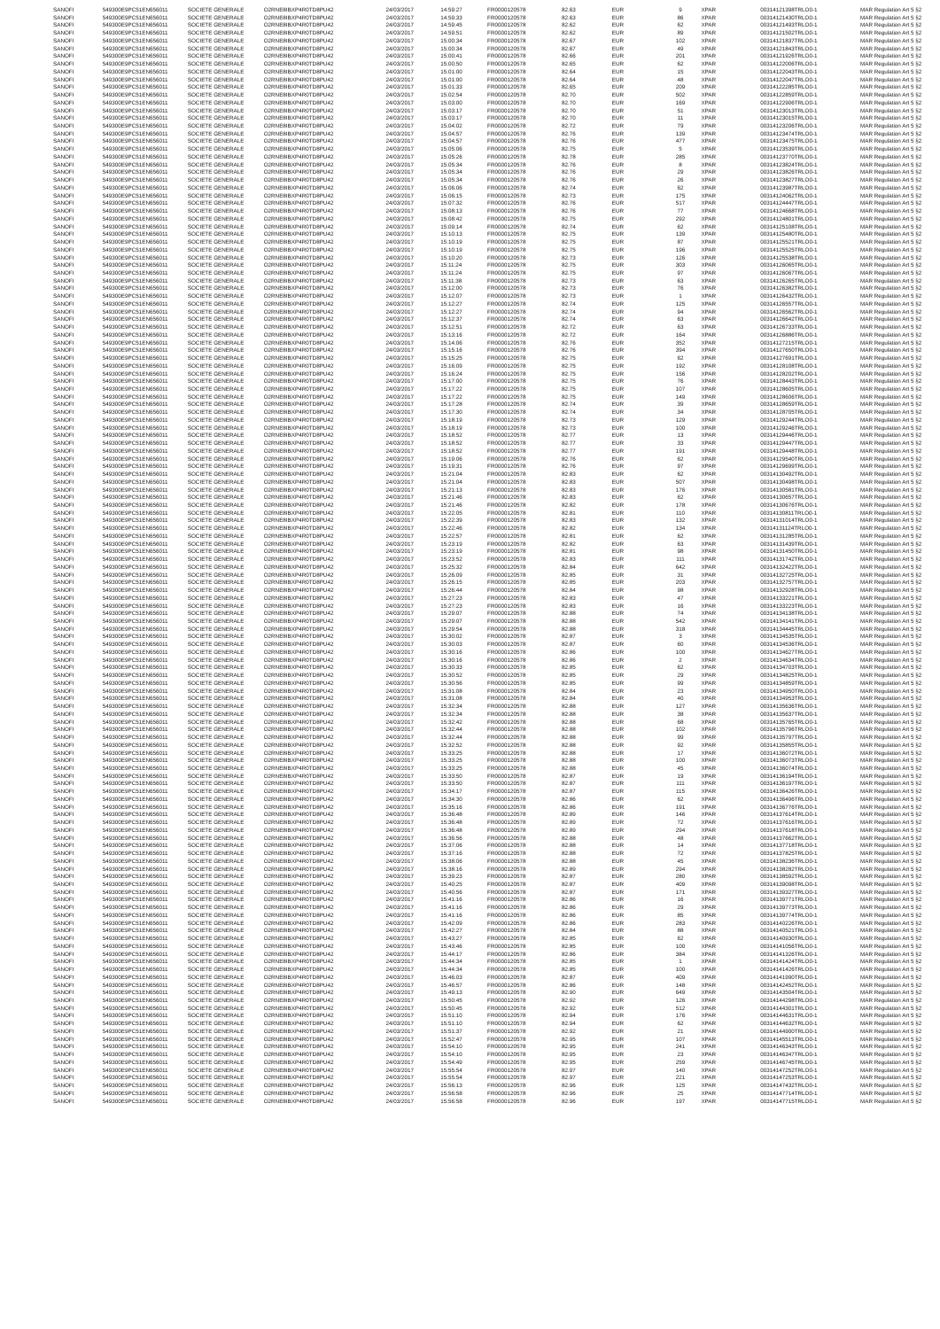| SANOFI | 549300E9PC51EN656011 | SOCIETE GENERALE | O2RNE8IBXP4R0TD8PU42 | 24/03/2017 | 14:59:27 | FR0000120578 | 82.63 | EUR | 9 | XPAR | 00314121398TRLO0-1 | MAR Regulation Art 5 §2 |
| SANOFI | 549300E9PC51EN656011 | SOCIETE GENERALE | O2RNE8IBXP4R0TD8PU42 | 24/03/2017 | 14:59:33 | FR0000120578 | 82.63 | EUR | 86 | XPAR | 00314121430TRLO0-1 | MAR Regulation Art 5 §2 |
| SANOFI | 549300E9PC51EN656011 | SOCIETE GENERALE | O2RNE8IBXP4R0TD8PU42 | 24/03/2017 | 14:59:45 | FR0000120578 | 82.62 | EUR | 62 | XPAR | 00314121493TRLO0-1 | MAR Regulation Art 5 §2 |
| SANOFI | 549300E9PC51EN656011 | SOCIETE GENERALE | O2RNE8IBXP4R0TD8PU42 | 24/03/2017 | 14:59:51 | FR0000120578 | 82.62 | EUR | 89 | XPAR | 00314121502TRLO0-1 | MAR Regulation Art 5 §2 |
| SANOFI | 549300E9PC51EN656011 | SOCIETE GENERALE | O2RNE8IBXP4R0TD8PU42 | 24/03/2017 | 15:00:34 | FR0000120578 | 82.67 | EUR | 102 | XPAR | 00314121837TRLO0-1 | MAR Regulation Art 5 §2 |
| SANOFI | 549300E9PC51EN656011 | SOCIETE GENERALE | O2RNE8IBXP4R0TD8PU42 | 24/03/2017 | 15:00:34 | FR0000120578 | 82.67 | EUR | 49 | XPAR | 00314121843TRLO0-1 | MAR Regulation Art 5 §2 |
| SANOFI | 549300E9PC51EN656011 | SOCIETE GENERALE | O2RNE8IBXP4R0TD8PU42 | 24/03/2017 | 15:00:41 | FR0000120578 | 82.66 | EUR | 201 | XPAR | 00314121926TRLO0-1 | MAR Regulation Art 5 §2 |
| SANOFI | 549300E9PC51EN656011 | SOCIETE GENERALE | O2RNE8IBXP4R0TD8PU42 | 24/03/2017 | 15:00:50 | FR0000120578 | 82.65 | EUR | 62 | XPAR | 00314122006TRLO0-1 | MAR Regulation Art 5 §2 |
| SANOFI | 549300E9PC51EN656011 | SOCIETE GENERALE | O2RNE8IBXP4R0TD8PU42 | 24/03/2017 | 15:01:00 | FR0000120578 | 82.64 | EUR | 15 | XPAR | 00314122043TRLO0-1 | MAR Regulation Art 5 §2 |
| SANOFI | 549300E9PC51EN656011 | SOCIETE GENERALE | O2RNE8IBXP4R0TD8PU42 | 24/03/2017 | 15:01:00 | FR0000120578 | 82.64 | EUR | 48 | XPAR | 00314122047TRLO0-1 | MAR Regulation Art 5 §2 |
| SANOFI | 549300E9PC51EN656011 | SOCIETE GENERALE | O2RNE8IBXP4R0TD8PU42 | 24/03/2017 | 15:01:33 | FR0000120578 | 82.65 | EUR | 209 | XPAR | 00314122285TRLO0-1 | MAR Regulation Art 5 §2 |
| SANOFI | 549300E9PC51EN656011 | SOCIETE GENERALE | O2RNE8IBXP4R0TD8PU42 | 24/03/2017 | 15:02:54 | FR0000120578 | 82.70 | EUR | 502 | XPAR | 00314122859TRLO0-1 | MAR Regulation Art 5 §2 |
| SANOFI | 549300E9PC51EN656011 | SOCIETE GENERALE | O2RNE8IBXP4R0TD8PU42 | 24/03/2017 | 15:03:00 | FR0000120578 | 82.70 | EUR | 169 | XPAR | 00314122906TRLO0-1 | MAR Regulation Art 5 §2 |
| SANOFI | 549300E9PC51EN656011 | SOCIETE GENERALE | O2RNE8IBXP4R0TD8PU42 | 24/03/2017 | 15:03:17 | FR0000120578 | 82.70 | EUR | 51 | XPAR | 00314123013TRLO0-1 | MAR Regulation Art 5 §2 |
| SANOFI | 549300E9PC51EN656011 | SOCIETE GENERALE | O2RNE8IBXP4R0TD8PU42 | 24/03/2017 | 15:03:17 | FR0000120578 | 82.70 | EUR | 11 | XPAR | 00314123015TRLO0-1 | MAR Regulation Art 5 §2 |
| SANOFI | 549300E9PC51EN656011 | SOCIETE GENERALE | O2RNE8IBXP4R0TD8PU42 | 24/03/2017 | 15:04:02 | FR0000120578 | 82.72 | EUR | 79 | XPAR | 00314123206TRLO0-1 | MAR Regulation Art 5 §2 |
| SANOFI | 549300E9PC51EN656011 | SOCIETE GENERALE | O2RNE8IBXP4R0TD8PU42 | 24/03/2017 | 15:04:57 | FR0000120578 | 82.76 | EUR | 139 | XPAR | 00314123474TRLO0-1 | MAR Regulation Art 5 §2 |
| SANOFI | 549300E9PC51EN656011 | SOCIETE GENERALE | O2RNE8IBXP4R0TD8PU42 | 24/03/2017 | 15:04:57 | FR0000120578 | 82.76 | EUR | 477 | XPAR | 00314123475TRLO0-1 | MAR Regulation Art 5 §2 |
| SANOFI | 549300E9PC51EN656011 | SOCIETE GENERALE | O2RNE8IBXP4R0TD8PU42 | 24/03/2017 | 15:05:06 | FR0000120578 | 82.75 | EUR | 5 | XPAR | 00314123539TRLO0-1 | MAR Regulation Art 5 §2 |
| SANOFI | 549300E9PC51EN656011 | SOCIETE GENERALE | O2RNE8IBXP4R0TD8PU42 | 24/03/2017 | 15:05:26 | FR0000120578 | 82.78 | EUR | 285 | XPAR | 00314123770TRLO0-1 | MAR Regulation Art 5 §2 |
| SANOFI | 549300E9PC51EN656011 | SOCIETE GENERALE | O2RNE8IBXP4R0TD8PU42 | 24/03/2017 | 15:05:34 | FR0000120578 | 82.76 | EUR | 8 | XPAR | 00314123824TRLO0-1 | MAR Regulation Art 5 §2 |
| SANOFI | 549300E9PC51EN656011 | SOCIETE GENERALE | O2RNE8IBXP4R0TD8PU42 | 24/03/2017 | 15:05:34 | FR0000120578 | 82.76 | EUR | 29 | XPAR | 00314123826TRLO0-1 | MAR Regulation Art 5 §2 |
| SANOFI | 549300E9PC51EN656011 | SOCIETE GENERALE | O2RNE8IBXP4R0TD8PU42 | 24/03/2017 | 15:05:34 | FR0000120578 | 82.76 | EUR | 26 | XPAR | 00314123827TRLO0-1 | MAR Regulation Art 5 §2 |
| SANOFI | 549300E9PC51EN656011 | SOCIETE GENERALE | O2RNE8IBXP4R0TD8PU42 | 24/03/2017 | 15:06:06 | FR0000120578 | 82.74 | EUR | 62 | XPAR | 00314123987TRLO0-1 | MAR Regulation Art 5 §2 |
| SANOFI | 549300E9PC51EN656011 | SOCIETE GENERALE | O2RNE8IBXP4R0TD8PU42 | 24/03/2017 | 15:06:15 | FR0000120578 | 82.73 | EUR | 175 | XPAR | 00314124062TRLO0-1 | MAR Regulation Art 5 §2 |
| SANOFI | 549300E9PC51EN656011 | SOCIETE GENERALE | O2RNE8IBXP4R0TD8PU42 | 24/03/2017 | 15:07:32 | FR0000120578 | 82.76 | EUR | 517 | XPAR | 00314124447TRLO0-1 | MAR Regulation Art 5 §2 |
| SANOFI | 549300E9PC51EN656011 | SOCIETE GENERALE | O2RNE8IBXP4R0TD8PU42 | 24/03/2017 | 15:08:13 | FR0000120578 | 82.76 | EUR | 77 | XPAR | 00314124668TRLO0-1 | MAR Regulation Art 5 §2 |
| SANOFI | 549300E9PC51EN656011 | SOCIETE GENERALE | O2RNE8IBXP4R0TD8PU42 | 24/03/2017 | 15:08:42 | FR0000120578 | 82.75 | EUR | 292 | XPAR | 00314124801TRLO0-1 | MAR Regulation Art 5 §2 |
| SANOFI | 549300E9PC51EN656011 | SOCIETE GENERALE | O2RNE8IBXP4R0TD8PU42 | 24/03/2017 | 15:09:14 | FR0000120578 | 82.74 | EUR | 62 | XPAR | 00314125108TRLO0-1 | MAR Regulation Art 5 §2 |
| SANOFI | 549300E9PC51EN656011 | SOCIETE GENERALE | O2RNE8IBXP4R0TD8PU42 | 24/03/2017 | 15:10:13 | FR0000120578 | 82.75 | EUR | 139 | XPAR | 00314125480TRLO0-1 | MAR Regulation Art 5 §2 |
| SANOFI | 549300E9PC51EN656011 | SOCIETE GENERALE | O2RNE8IBXP4R0TD8PU42 | 24/03/2017 | 15:10:19 | FR0000120578 | 82.75 | EUR | 87 | XPAR | 00314125521TRLO0-1 | MAR Regulation Art 5 §2 |
| SANOFI | 549300E9PC51EN656011 | SOCIETE GENERALE | O2RNE8IBXP4R0TD8PU42 | 24/03/2017 | 15:10:19 | FR0000120578 | 82.75 | EUR | 196 | XPAR | 00314125525TRLO0-1 | MAR Regulation Art 5 §2 |
| SANOFI | 549300E9PC51EN656011 | SOCIETE GENERALE | O2RNE8IBXP4R0TD8PU42 | 24/03/2017 | 15:10:20 | FR0000120578 | 82.73 | EUR | 126 | XPAR | 00314125538TRLO0-1 | MAR Regulation Art 5 §2 |
| SANOFI | 549300E9PC51EN656011 | SOCIETE GENERALE | O2RNE8IBXP4R0TD8PU42 | 24/03/2017 | 15:11:24 | FR0000120578 | 82.75 | EUR | 303 | XPAR | 00314126065TRLO0-1 | MAR Regulation Art 5 §2 |
| SANOFI | 549300E9PC51EN656011 | SOCIETE GENERALE | O2RNE8IBXP4R0TD8PU42 | 24/03/2017 | 15:11:24 | FR0000120578 | 82.75 | EUR | 97 | XPAR | 00314126067TRLO0-1 | MAR Regulation Art 5 §2 |
| SANOFI | 549300E9PC51EN656011 | SOCIETE GENERALE | O2RNE8IBXP4R0TD8PU42 | 24/03/2017 | 15:11:38 | FR0000120578 | 82.73 | EUR | 63 | XPAR | 00314126265TRLO0-1 | MAR Regulation Art 5 §2 |
| SANOFI | 549300E9PC51EN656011 | SOCIETE GENERALE | O2RNE8IBXP4R0TD8PU42 | 24/03/2017 | 15:12:00 | FR0000120578 | 82.73 | EUR | 76 | XPAR | 00314126382TRLO0-1 | MAR Regulation Art 5 §2 |
| SANOFI | 549300E9PC51EN656011 | SOCIETE GENERALE | O2RNE8IBXP4R0TD8PU42 | 24/03/2017 | 15:12:07 | FR0000120578 | 82.73 | EUR | 1 | XPAR | 00314126432TRLO0-1 | MAR Regulation Art 5 §2 |
| SANOFI | 549300E9PC51EN656011 | SOCIETE GENERALE | O2RNE8IBXP4R0TD8PU42 | 24/03/2017 | 15:12:27 | FR0000120578 | 82.74 | EUR | 125 | XPAR | 00314126557TRLO0-1 | MAR Regulation Art 5 §2 |
| SANOFI | 549300E9PC51EN656011 | SOCIETE GENERALE | O2RNE8IBXP4R0TD8PU42 | 24/03/2017 | 15:12:27 | FR0000120578 | 82.74 | EUR | 94 | XPAR | 00314126562TRLO0-1 | MAR Regulation Art 5 §2 |
| SANOFI | 549300E9PC51EN656011 | SOCIETE GENERALE | O2RNE8IBXP4R0TD8PU42 | 24/03/2017 | 15:12:37 | FR0000120578 | 82.74 | EUR | 63 | XPAR | 00314126642TRLO0-1 | MAR Regulation Art 5 §2 |
| SANOFI | 549300E9PC51EN656011 | SOCIETE GENERALE | O2RNE8IBXP4R0TD8PU42 | 24/03/2017 | 15:12:51 | FR0000120578 | 82.72 | EUR | 63 | XPAR | 00314126733TRLO0-1 | MAR Regulation Art 5 §2 |
| SANOFI | 549300E9PC51EN656011 | SOCIETE GENERALE | O2RNE8IBXP4R0TD8PU42 | 24/03/2017 | 15:13:16 | FR0000120578 | 82.72 | EUR | 164 | XPAR | 00314126886TRLO0-1 | MAR Regulation Art 5 §2 |
| SANOFI | 549300E9PC51EN656011 | SOCIETE GENERALE | O2RNE8IBXP4R0TD8PU42 | 24/03/2017 | 15:14:06 | FR0000120578 | 82.76 | EUR | 352 | XPAR | 00314127215TRLO0-1 | MAR Regulation Art 5 §2 |
| SANOFI | 549300E9PC51EN656011 | SOCIETE GENERALE | O2RNE8IBXP4R0TD8PU42 | 24/03/2017 | 15:15:16 | FR0000120578 | 82.76 | EUR | 394 | XPAR | 00314127650TRLO0-1 | MAR Regulation Art 5 §2 |
| SANOFI | 549300E9PC51EN656011 | SOCIETE GENERALE | O2RNE8IBXP4R0TD8PU42 | 24/03/2017 | 15:15:25 | FR0000120578 | 82.75 | EUR | 62 | XPAR | 00314127691TRLO0-1 | MAR Regulation Art 5 §2 |
| SANOFI | 549300E9PC51EN656011 | SOCIETE GENERALE | O2RNE8IBXP4R0TD8PU42 | 24/03/2017 | 15:16:09 | FR0000120578 | 82.75 | EUR | 192 | XPAR | 00314128108TRLO0-1 | MAR Regulation Art 5 §2 |
| SANOFI | 549300E9PC51EN656011 | SOCIETE GENERALE | O2RNE8IBXP4R0TD8PU42 | 24/03/2017 | 15:16:24 | FR0000120578 | 82.75 | EUR | 156 | XPAR | 00314128202TRLO0-1 | MAR Regulation Art 5 §2 |
| SANOFI | 549300E9PC51EN656011 | SOCIETE GENERALE | O2RNE8IBXP4R0TD8PU42 | 24/03/2017 | 15:17:00 | FR0000120578 | 82.75 | EUR | 76 | XPAR | 00314128443TRLO0-1 | MAR Regulation Art 5 §2 |
| SANOFI | 549300E9PC51EN656011 | SOCIETE GENERALE | O2RNE8IBXP4R0TD8PU42 | 24/03/2017 | 15:17:22 | FR0000120578 | 82.75 | EUR | 107 | XPAR | 00314128605TRLO0-1 | MAR Regulation Art 5 §2 |
| SANOFI | 549300E9PC51EN656011 | SOCIETE GENERALE | O2RNE8IBXP4R0TD8PU42 | 24/03/2017 | 15:17:22 | FR0000120578 | 82.75 | EUR | 149 | XPAR | 00314128606TRLO0-1 | MAR Regulation Art 5 §2 |
| SANOFI | 549300E9PC51EN656011 | SOCIETE GENERALE | O2RNE8IBXP4R0TD8PU42 | 24/03/2017 | 15:17:28 | FR0000120578 | 82.74 | EUR | 39 | XPAR | 00314128659TRLO0-1 | MAR Regulation Art 5 §2 |
| SANOFI | 549300E9PC51EN656011 | SOCIETE GENERALE | O2RNE8IBXP4R0TD8PU42 | 24/03/2017 | 15:17:30 | FR0000120578 | 82.74 | EUR | 34 | XPAR | 00314128705TRLO0-1 | MAR Regulation Art 5 §2 |
| SANOFI | 549300E9PC51EN656011 | SOCIETE GENERALE | O2RNE8IBXP4R0TD8PU42 | 24/03/2017 | 15:18:19 | FR0000120578 | 82.73 | EUR | 129 | XPAR | 00314129244TRLO0-1 | MAR Regulation Art 5 §2 |
| SANOFI | 549300E9PC51EN656011 | SOCIETE GENERALE | O2RNE8IBXP4R0TD8PU42 | 24/03/2017 | 15:18:19 | FR0000120578 | 82.73 | EUR | 100 | XPAR | 00314129246TRLO0-1 | MAR Regulation Art 5 §2 |
| SANOFI | 549300E9PC51EN656011 | SOCIETE GENERALE | O2RNE8IBXP4R0TD8PU42 | 24/03/2017 | 15:18:52 | FR0000120578 | 82.77 | EUR | 13 | XPAR | 00314129446TRLO0-1 | MAR Regulation Art 5 §2 |
| SANOFI | 549300E9PC51EN656011 | SOCIETE GENERALE | O2RNE8IBXP4R0TD8PU42 | 24/03/2017 | 15:18:52 | FR0000120578 | 82.77 | EUR | 33 | XPAR | 00314129447TRLO0-1 | MAR Regulation Art 5 §2 |
| SANOFI | 549300E9PC51EN656011 | SOCIETE GENERALE | O2RNE8IBXP4R0TD8PU42 | 24/03/2017 | 15:18:52 | FR0000120578 | 82.77 | EUR | 191 | XPAR | 00314129448TRLO0-1 | MAR Regulation Art 5 §2 |
| SANOFI | 549300E9PC51EN656011 | SOCIETE GENERALE | O2RNE8IBXP4R0TD8PU42 | 24/03/2017 | 15:19:06 | FR0000120578 | 82.76 | EUR | 62 | XPAR | 00314129540TRLO0-1 | MAR Regulation Art 5 §2 |
| SANOFI | 549300E9PC51EN656011 | SOCIETE GENERALE | O2RNE8IBXP4R0TD8PU42 | 24/03/2017 | 15:19:31 | FR0000120578 | 82.76 | EUR | 97 | XPAR | 00314129699TRLO0-1 | MAR Regulation Art 5 §2 |
| SANOFI | 549300E9PC51EN656011 | SOCIETE GENERALE | O2RNE8IBXP4R0TD8PU42 | 24/03/2017 | 15:21:04 | FR0000120578 | 82.83 | EUR | 62 | XPAR | 00314130492TRLO0-1 | MAR Regulation Art 5 §2 |
| SANOFI | 549300E9PC51EN656011 | SOCIETE GENERALE | O2RNE8IBXP4R0TD8PU42 | 24/03/2017 | 15:21:04 | FR0000120578 | 82.83 | EUR | 507 | XPAR | 00314130498TRLO0-1 | MAR Regulation Art 5 §2 |
| SANOFI | 549300E9PC51EN656011 | SOCIETE GENERALE | O2RNE8IBXP4R0TD8PU42 | 24/03/2017 | 15:21:13 | FR0000120578 | 82.83 | EUR | 176 | XPAR | 00314130581TRLO0-1 | MAR Regulation Art 5 §2 |
| SANOFI | 549300E9PC51EN656011 | SOCIETE GENERALE | O2RNE8IBXP4R0TD8PU42 | 24/03/2017 | 15:21:46 | FR0000120578 | 82.83 | EUR | 62 | XPAR | 00314130657TRLO0-1 | MAR Regulation Art 5 §2 |
| SANOFI | 549300E9PC51EN656011 | SOCIETE GENERALE | O2RNE8IBXP4R0TD8PU42 | 24/03/2017 | 15:21:46 | FR0000120578 | 82.82 | EUR | 178 | XPAR | 00314130676TRLO0-1 | MAR Regulation Art 5 §2 |
| SANOFI | 549300E9PC51EN656011 | SOCIETE GENERALE | O2RNE8IBXP4R0TD8PU42 | 24/03/2017 | 15:22:05 | FR0000120578 | 82.81 | EUR | 110 | XPAR | 00314130811TRLO0-1 | MAR Regulation Art 5 §2 |
| SANOFI | 549300E9PC51EN656011 | SOCIETE GENERALE | O2RNE8IBXP4R0TD8PU42 | 24/03/2017 | 15:22:39 | FR0000120578 | 82.83 | EUR | 132 | XPAR | 00314131014TRLO0-1 | MAR Regulation Art 5 §2 |
| SANOFI | 549300E9PC51EN656011 | SOCIETE GENERALE | O2RNE8IBXP4R0TD8PU42 | 24/03/2017 | 15:22:46 | FR0000120578 | 82.82 | EUR | 134 | XPAR | 00314131124TRLO0-1 | MAR Regulation Art 5 §2 |
| SANOFI | 549300E9PC51EN656011 | SOCIETE GENERALE | O2RNE8IBXP4R0TD8PU42 | 24/03/2017 | 15:22:57 | FR0000120578 | 82.81 | EUR | 62 | XPAR | 00314131285TRLO0-1 | MAR Regulation Art 5 §2 |
| SANOFI | 549300E9PC51EN656011 | SOCIETE GENERALE | O2RNE8IBXP4R0TD8PU42 | 24/03/2017 | 15:23:19 | FR0000120578 | 82.82 | EUR | 63 | XPAR | 00314131439TRLO0-1 | MAR Regulation Art 5 §2 |
| SANOFI | 549300E9PC51EN656011 | SOCIETE GENERALE | O2RNE8IBXP4R0TD8PU42 | 24/03/2017 | 15:23:19 | FR0000120578 | 82.81 | EUR | 98 | XPAR | 00314131450TRLO0-1 | MAR Regulation Art 5 §2 |
| SANOFI | 549300E9PC51EN656011 | SOCIETE GENERALE | O2RNE8IBXP4R0TD8PU42 | 24/03/2017 | 15:23:52 | FR0000120578 | 82.83 | EUR | 111 | XPAR | 00314131742TRLO0-1 | MAR Regulation Art 5 §2 |
| SANOFI | 549300E9PC51EN656011 | SOCIETE GENERALE | O2RNE8IBXP4R0TD8PU42 | 24/03/2017 | 15:25:32 | FR0000120578 | 82.84 | EUR | 642 | XPAR | 00314132422TRLO0-1 | MAR Regulation Art 5 §2 |
| SANOFI | 549300E9PC51EN656011 | SOCIETE GENERALE | O2RNE8IBXP4R0TD8PU42 | 24/03/2017 | 15:26:09 | FR0000120578 | 82.85 | EUR | 31 | XPAR | 00314132725TRLO0-1 | MAR Regulation Art 5 §2 |
| SANOFI | 549300E9PC51EN656011 | SOCIETE GENERALE | O2RNE8IBXP4R0TD8PU42 | 24/03/2017 | 15:26:15 | FR0000120578 | 82.85 | EUR | 203 | XPAR | 00314132757TRLO0-1 | MAR Regulation Art 5 §2 |
| SANOFI | 549300E9PC51EN656011 | SOCIETE GENERALE | O2RNE8IBXP4R0TD8PU42 | 24/03/2017 | 15:26:44 | FR0000120578 | 82.84 | EUR | 98 | XPAR | 00314132928TRLO0-1 | MAR Regulation Art 5 §2 |
| SANOFI | 549300E9PC51EN656011 | SOCIETE GENERALE | O2RNE8IBXP4R0TD8PU42 | 24/03/2017 | 15:27:23 | FR0000120578 | 82.83 | EUR | 47 | XPAR | 00314133221TRLO0-1 | MAR Regulation Art 5 §2 |
| SANOFI | 549300E9PC51EN656011 | SOCIETE GENERALE | O2RNE8IBXP4R0TD8PU42 | 24/03/2017 | 15:27:23 | FR0000120578 | 82.83 | EUR | 16 | XPAR | 00314133223TRLO0-1 | MAR Regulation Art 5 §2 |
| SANOFI | 549300E9PC51EN656011 | SOCIETE GENERALE | O2RNE8IBXP4R0TD8PU42 | 24/03/2017 | 15:29:07 | FR0000120578 | 82.88 | EUR | 74 | XPAR | 00314134138TRLO0-1 | MAR Regulation Art 5 §2 |
| SANOFI | 549300E9PC51EN656011 | SOCIETE GENERALE | O2RNE8IBXP4R0TD8PU42 | 24/03/2017 | 15:29:07 | FR0000120578 | 82.88 | EUR | 542 | XPAR | 00314134141TRLO0-1 | MAR Regulation Art 5 §2 |
| SANOFI | 549300E9PC51EN656011 | SOCIETE GENERALE | O2RNE8IBXP4R0TD8PU42 | 24/03/2017 | 15:29:54 | FR0000120578 | 82.88 | EUR | 318 | XPAR | 00314134445TRLO0-1 | MAR Regulation Art 5 §2 |
| SANOFI | 549300E9PC51EN656011 | SOCIETE GENERALE | O2RNE8IBXP4R0TD8PU42 | 24/03/2017 | 15:30:02 | FR0000120578 | 82.87 | EUR | 3 | XPAR | 00314134535TRLO0-1 | MAR Regulation Art 5 §2 |
| SANOFI | 549300E9PC51EN656011 | SOCIETE GENERALE | O2RNE8IBXP4R0TD8PU42 | 24/03/2017 | 15:30:03 | FR0000120578 | 82.87 | EUR | 60 | XPAR | 00314134536TRLO0-1 | MAR Regulation Art 5 §2 |
| SANOFI | 549300E9PC51EN656011 | SOCIETE GENERALE | O2RNE8IBXP4R0TD8PU42 | 24/03/2017 | 15:30:16 | FR0000120578 | 82.86 | EUR | 100 | XPAR | 00314134627TRLO0-1 | MAR Regulation Art 5 §2 |
| SANOFI | 549300E9PC51EN656011 | SOCIETE GENERALE | O2RNE8IBXP4R0TD8PU42 | 24/03/2017 | 15:30:16 | FR0000120578 | 82.86 | EUR | 2 | XPAR | 00314134634TRLO0-1 | MAR Regulation Art 5 §2 |
| SANOFI | 549300E9PC51EN656011 | SOCIETE GENERALE | O2RNE8IBXP4R0TD8PU42 | 24/03/2017 | 15:30:33 | FR0000120578 | 82.85 | EUR | 62 | XPAR | 00314134703TRLO0-1 | MAR Regulation Art 5 §2 |
| SANOFI | 549300E9PC51EN656011 | SOCIETE GENERALE | O2RNE8IBXP4R0TD8PU42 | 24/03/2017 | 15:30:52 | FR0000120578 | 82.85 | EUR | 29 | XPAR | 00314134825TRLO0-1 | MAR Regulation Art 5 §2 |
| SANOFI | 549300E9PC51EN656011 | SOCIETE GENERALE | O2RNE8IBXP4R0TD8PU42 | 24/03/2017 | 15:30:56 | FR0000120578 | 82.85 | EUR | 99 | XPAR | 00314134859TRLO0-1 | MAR Regulation Art 5 §2 |
| SANOFI | 549300E9PC51EN656011 | SOCIETE GENERALE | O2RNE8IBXP4R0TD8PU42 | 24/03/2017 | 15:31:08 | FR0000120578 | 82.84 | EUR | 23 | XPAR | 00314134950TRLO0-1 | MAR Regulation Art 5 §2 |
| SANOFI | 549300E9PC51EN656011 | SOCIETE GENERALE | O2RNE8IBXP4R0TD8PU42 | 24/03/2017 | 15:31:08 | FR0000120578 | 82.84 | EUR | 40 | XPAR | 00314134953TRLO0-1 | MAR Regulation Art 5 §2 |
| SANOFI | 549300E9PC51EN656011 | SOCIETE GENERALE | O2RNE8IBXP4R0TD8PU42 | 24/03/2017 | 15:32:34 | FR0000120578 | 82.88 | EUR | 127 | XPAR | 00314135636TRLO0-1 | MAR Regulation Art 5 §2 |
| SANOFI | 549300E9PC51EN656011 | SOCIETE GENERALE | O2RNE8IBXP4R0TD8PU42 | 24/03/2017 | 15:32:34 | FR0000120578 | 82.88 | EUR | 38 | XPAR | 00314135637TRLO0-1 | MAR Regulation Art 5 §2 |
| SANOFI | 549300E9PC51EN656011 | SOCIETE GENERALE | O2RNE8IBXP4R0TD8PU42 | 24/03/2017 | 15:32:42 | FR0000120578 | 82.88 | EUR | 68 | XPAR | 00314135765TRLO0-1 | MAR Regulation Art 5 §2 |
| SANOFI | 549300E9PC51EN656011 | SOCIETE GENERALE | O2RNE8IBXP4R0TD8PU42 | 24/03/2017 | 15:32:44 | FR0000120578 | 82.88 | EUR | 102 | XPAR | 00314135796TRLO0-1 | MAR Regulation Art 5 §2 |
| SANOFI | 549300E9PC51EN656011 | SOCIETE GENERALE | O2RNE8IBXP4R0TD8PU42 | 24/03/2017 | 15:32:44 | FR0000120578 | 82.88 | EUR | 99 | XPAR | 00314135797TRLO0-1 | MAR Regulation Art 5 §2 |
| SANOFI | 549300E9PC51EN656011 | SOCIETE GENERALE | O2RNE8IBXP4R0TD8PU42 | 24/03/2017 | 15:32:52 | FR0000120578 | 82.88 | EUR | 92 | XPAR | 00314135855TRLO0-1 | MAR Regulation Art 5 §2 |
| SANOFI | 549300E9PC51EN656011 | SOCIETE GENERALE | O2RNE8IBXP4R0TD8PU42 | 24/03/2017 | 15:33:25 | FR0000120578 | 82.88 | EUR | 17 | XPAR | 00314136072TRLO0-1 | MAR Regulation Art 5 §2 |
| SANOFI | 549300E9PC51EN656011 | SOCIETE GENERALE | O2RNE8IBXP4R0TD8PU42 | 24/03/2017 | 15:33:25 | FR0000120578 | 82.88 | EUR | 100 | XPAR | 00314136073TRLO0-1 | MAR Regulation Art 5 §2 |
| SANOFI | 549300E9PC51EN656011 | SOCIETE GENERALE | O2RNE8IBXP4R0TD8PU42 | 24/03/2017 | 15:33:25 | FR0000120578 | 82.88 | EUR | 45 | XPAR | 00314136074TRLO0-1 | MAR Regulation Art 5 §2 |
| SANOFI | 549300E9PC51EN656011 | SOCIETE GENERALE | O2RNE8IBXP4R0TD8PU42 | 24/03/2017 | 15:33:50 | FR0000120578 | 82.87 | EUR | 19 | XPAR | 00314136194TRLO0-1 | MAR Regulation Art 5 §2 |
| SANOFI | 549300E9PC51EN656011 | SOCIETE GENERALE | O2RNE8IBXP4R0TD8PU42 | 24/03/2017 | 15:33:50 | FR0000120578 | 82.87 | EUR | 111 | XPAR | 00314136197TRLO0-1 | MAR Regulation Art 5 §2 |
| SANOFI | 549300E9PC51EN656011 | SOCIETE GENERALE | O2RNE8IBXP4R0TD8PU42 | 24/03/2017 | 15:34:17 | FR0000120578 | 82.87 | EUR | 115 | XPAR | 00314136426TRLO0-1 | MAR Regulation Art 5 §2 |
| SANOFI | 549300E9PC51EN656011 | SOCIETE GENERALE | O2RNE8IBXP4R0TD8PU42 | 24/03/2017 | 15:34:30 | FR0000120578 | 82.86 | EUR | 62 | XPAR | 00314136496TRLO0-1 | MAR Regulation Art 5 §2 |
| SANOFI | 549300E9PC51EN656011 | SOCIETE GENERALE | O2RNE8IBXP4R0TD8PU42 | 24/03/2017 | 15:35:16 | FR0000120578 | 82.86 | EUR | 191 | XPAR | 00314136776TRLO0-1 | MAR Regulation Art 5 §2 |
| SANOFI | 549300E9PC51EN656011 | SOCIETE GENERALE | O2RNE8IBXP4R0TD8PU42 | 24/03/2017 | 15:36:48 | FR0000120578 | 82.89 | EUR | 146 | XPAR | 00314137614TRLO0-1 | MAR Regulation Art 5 §2 |
| SANOFI | 549300E9PC51EN656011 | SOCIETE GENERALE | O2RNE8IBXP4R0TD8PU42 | 24/03/2017 | 15:36:48 | FR0000120578 | 82.89 | EUR | 72 | XPAR | 00314137616TRLO0-1 | MAR Regulation Art 5 §2 |
| SANOFI | 549300E9PC51EN656011 | SOCIETE GENERALE | O2RNE8IBXP4R0TD8PU42 | 24/03/2017 | 15:36:48 | FR0000120578 | 82.89 | EUR | 294 | XPAR | 00314137618TRLO0-1 | MAR Regulation Art 5 §2 |
| SANOFI | 549300E9PC51EN656011 | SOCIETE GENERALE | O2RNE8IBXP4R0TD8PU42 | 24/03/2017 | 15:36:56 | FR0000120578 | 82.88 | EUR | 48 | XPAR | 00314137662TRLO0-1 | MAR Regulation Art 5 §2 |
| SANOFI | 549300E9PC51EN656011 | SOCIETE GENERALE | O2RNE8IBXP4R0TD8PU42 | 24/03/2017 | 15:37:06 | FR0000120578 | 82.88 | EUR | 14 | XPAR | 00314137718TRLO0-1 | MAR Regulation Art 5 §2 |
| SANOFI | 549300E9PC51EN656011 | SOCIETE GENERALE | O2RNE8IBXP4R0TD8PU42 | 24/03/2017 | 15:37:16 | FR0000120578 | 82.88 | EUR | 72 | XPAR | 00314137825TRLO0-1 | MAR Regulation Art 5 §2 |
| SANOFI | 549300E9PC51EN656011 | SOCIETE GENERALE | O2RNE8IBXP4R0TD8PU42 | 24/03/2017 | 15:38:06 | FR0000120578 | 82.88 | EUR | 45 | XPAR | 00314138236TRLO0-1 | MAR Regulation Art 5 §2 |
| SANOFI | 549300E9PC51EN656011 | SOCIETE GENERALE | O2RNE8IBXP4R0TD8PU42 | 24/03/2017 | 15:38:16 | FR0000120578 | 82.89 | EUR | 294 | XPAR | 00314138282TRLO0-1 | MAR Regulation Art 5 §2 |
| SANOFI | 549300E9PC51EN656011 | SOCIETE GENERALE | O2RNE8IBXP4R0TD8PU42 | 24/03/2017 | 15:39:23 | FR0000120578 | 82.87 | EUR | 280 | XPAR | 00314138592TRLO0-1 | MAR Regulation Art 5 §2 |
| SANOFI | 549300E9PC51EN656011 | SOCIETE GENERALE | O2RNE8IBXP4R0TD8PU42 | 24/03/2017 | 15:40:25 | FR0000120578 | 82.87 | EUR | 409 | XPAR | 00314139098TRLO0-1 | MAR Regulation Art 5 §2 |
| SANOFI | 549300E9PC51EN656011 | SOCIETE GENERALE | O2RNE8IBXP4R0TD8PU42 | 24/03/2017 | 15:40:56 | FR0000120578 | 82.87 | EUR | 171 | XPAR | 00314139327TRLO0-1 | MAR Regulation Art 5 §2 |
| SANOFI | 549300E9PC51EN656011 | SOCIETE GENERALE | O2RNE8IBXP4R0TD8PU42 | 24/03/2017 | 15:41:16 | FR0000120578 | 82.86 | EUR | 16 | XPAR | 00314139771TRLO0-1 | MAR Regulation Art 5 §2 |
| SANOFI | 549300E9PC51EN656011 | SOCIETE GENERALE | O2RNE8IBXP4R0TD8PU42 | 24/03/2017 | 15:41:16 | FR0000120578 | 82.86 | EUR | 29 | XPAR | 00314139773TRLO0-1 | MAR Regulation Art 5 §2 |
| SANOFI | 549300E9PC51EN656011 | SOCIETE GENERALE | O2RNE8IBXP4R0TD8PU42 | 24/03/2017 | 15:41:16 | FR0000120578 | 82.86 | EUR | 85 | XPAR | 00314139774TRLO0-1 | MAR Regulation Art 5 §2 |
| SANOFI | 549300E9PC51EN656011 | SOCIETE GENERALE | O2RNE8IBXP4R0TD8PU42 | 24/03/2017 | 15:42:09 | FR0000120578 | 82.86 | EUR | 283 | XPAR | 00314140226TRLO0-1 | MAR Regulation Art 5 §2 |
| SANOFI | 549300E9PC51EN656011 | SOCIETE GENERALE | O2RNE8IBXP4R0TD8PU42 | 24/03/2017 | 15:42:27 | FR0000120578 | 82.84 | EUR | 88 | XPAR | 00314140521TRLO0-1 | MAR Regulation Art 5 §2 |
| SANOFI | 549300E9PC51EN656011 | SOCIETE GENERALE | O2RNE8IBXP4R0TD8PU42 | 24/03/2017 | 15:43:27 | FR0000120578 | 82.85 | EUR | 62 | XPAR | 00314140930TRLO0-1 | MAR Regulation Art 5 §2 |
| SANOFI | 549300E9PC51EN656011 | SOCIETE GENERALE | O2RNE8IBXP4R0TD8PU42 | 24/03/2017 | 15:43:46 | FR0000120578 | 82.85 | EUR | 100 | XPAR | 00314141056TRLO0-1 | MAR Regulation Art 5 §2 |
| SANOFI | 549300E9PC51EN656011 | SOCIETE GENERALE | O2RNE8IBXP4R0TD8PU42 | 24/03/2017 | 15:44:17 | FR0000120578 | 82.86 | EUR | 384 | XPAR | 00314141326TRLO0-1 | MAR Regulation Art 5 §2 |
| SANOFI | 549300E9PC51EN656011 | SOCIETE GENERALE | O2RNE8IBXP4R0TD8PU42 | 24/03/2017 | 15:44:34 | FR0000120578 | 82.85 | EUR | 1 | XPAR | 00314141424TRLO0-1 | MAR Regulation Art 5 §2 |
| SANOFI | 549300E9PC51EN656011 | SOCIETE GENERALE | O2RNE8IBXP4R0TD8PU42 | 24/03/2017 | 15:44:34 | FR0000120578 | 82.85 | EUR | 100 | XPAR | 00314141426TRLO0-1 | MAR Regulation Art 5 §2 |
| SANOFI | 549300E9PC51EN656011 | SOCIETE GENERALE | O2RNE8IBXP4R0TD8PU42 | 24/03/2017 | 15:46:03 | FR0000120578 | 82.87 | EUR | 409 | XPAR | 00314141990TRLO0-1 | MAR Regulation Art 5 §2 |
| SANOFI | 549300E9PC51EN656011 | SOCIETE GENERALE | O2RNE8IBXP4R0TD8PU42 | 24/03/2017 | 15:46:57 | FR0000120578 | 82.86 | EUR | 148 | XPAR | 00314142452TRLO0-1 | MAR Regulation Art 5 §2 |
| SANOFI | 549300E9PC51EN656011 | SOCIETE GENERALE | O2RNE8IBXP4R0TD8PU42 | 24/03/2017 | 15:49:13 | FR0000120578 | 82.90 | EUR | 649 | XPAR | 00314143504TRLO0-1 | MAR Regulation Art 5 §2 |
| SANOFI | 549300E9PC51EN656011 | SOCIETE GENERALE | O2RNE8IBXP4R0TD8PU42 | 24/03/2017 | 15:50:45 | FR0000120578 | 82.92 | EUR | 126 | XPAR | 00314144298TRLO0-1 | MAR Regulation Art 5 §2 |
| SANOFI | 549300E9PC51EN656011 | SOCIETE GENERALE | O2RNE8IBXP4R0TD8PU42 | 24/03/2017 | 15:50:45 | FR0000120578 | 82.92 | EUR | 512 | XPAR | 00314144301TRLO0-1 | MAR Regulation Art 5 §2 |
| SANOFI | 549300E9PC51EN656011 | SOCIETE GENERALE | O2RNE8IBXP4R0TD8PU42 | 24/03/2017 | 15:51:10 | FR0000120578 | 82.94 | EUR | 176 | XPAR | 00314144631TRLO0-1 | MAR Regulation Art 5 §2 |
| SANOFI | 549300E9PC51EN656011 | SOCIETE GENERALE | O2RNE8IBXP4R0TD8PU42 | 24/03/2017 | 15:51:10 | FR0000120578 | 82.94 | EUR | 62 | XPAR | 00314144632TRLO0-1 | MAR Regulation Art 5 §2 |
| SANOFI | 549300E9PC51EN656011 | SOCIETE GENERALE | O2RNE8IBXP4R0TD8PU42 | 24/03/2017 | 15:51:37 | FR0000120578 | 82.92 | EUR | 21 | XPAR | 00314144900TRLO0-1 | MAR Regulation Art 5 §2 |
| SANOFI | 549300E9PC51EN656011 | SOCIETE GENERALE | O2RNE8IBXP4R0TD8PU42 | 24/03/2017 | 15:52:47 | FR0000120578 | 82.95 | EUR | 107 | XPAR | 00314145513TRLO0-1 | MAR Regulation Art 5 §2 |
| SANOFI | 549300E9PC51EN656011 | SOCIETE GENERALE | O2RNE8IBXP4R0TD8PU42 | 24/03/2017 | 15:54:10 | FR0000120578 | 82.95 | EUR | 241 | XPAR | 00314146343TRLO0-1 | MAR Regulation Art 5 §2 |
| SANOFI | 549300E9PC51EN656011 | SOCIETE GENERALE | O2RNE8IBXP4R0TD8PU42 | 24/03/2017 | 15:54:10 | FR0000120578 | 82.95 | EUR | 23 | XPAR | 00314146347TRLO0-1 | MAR Regulation Art 5 §2 |
| SANOFI | 549300E9PC51EN656011 | SOCIETE GENERALE | O2RNE8IBXP4R0TD8PU42 | 24/03/2017 | 15:54:49 | FR0000120578 | 82.95 | EUR | 259 | XPAR | 00314146745TRLO0-1 | MAR Regulation Art 5 §2 |
| SANOFI | 549300E9PC51EN656011 | SOCIETE GENERALE | O2RNE8IBXP4R0TD8PU42 | 24/03/2017 | 15:55:54 | FR0000120578 | 82.97 | EUR | 140 | XPAR | 00314147252TRLO0-1 | MAR Regulation Art 5 §2 |
| SANOFI | 549300E9PC51EN656011 | SOCIETE GENERALE | O2RNE8IBXP4R0TD8PU42 | 24/03/2017 | 15:55:54 | FR0000120578 | 82.97 | EUR | 221 | XPAR | 00314147253TRLO0-1 | MAR Regulation Art 5 §2 |
| SANOFI | 549300E9PC51EN656011 | SOCIETE GENERALE | O2RNE8IBXP4R0TD8PU42 | 24/03/2017 | 15:56:13 | FR0000120578 | 82.96 | EUR | 125 | XPAR | 00314147432TRLO0-1 | MAR Regulation Art 5 §2 |
| SANOFI | 549300E9PC51EN656011 | SOCIETE GENERALE | O2RNE8IBXP4R0TD8PU42 | 24/03/2017 | 15:56:58 | FR0000120578 | 82.96 | EUR | 25 | XPAR | 00314147714TRLO0-1 | MAR Regulation Art 5 §2 |
| SANOFI | 549300E9PC51EN656011 | SOCIETE GENERALE | O2RNE8IBXP4R0TD8PU42 | 24/03/2017 | 15:56:58 | FR0000120578 | 82.96 | EUR | 197 | XPAR | 00314147715TRLO0-1 | MAR Regulation Art 5 §2 |